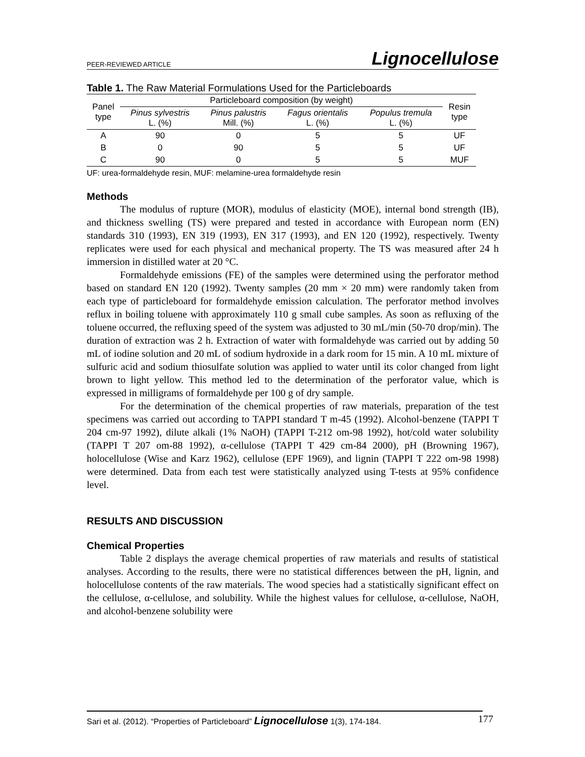PEER-REVIEWED ARTICLE Lignocellulose
Table 1. The Raw Material Formulations Used for the Particleboards
| Panel type | Particleboard composition (by weight) | | | | Resin type |
| --- | --- | --- | --- | --- | --- |
| | Pinus sylvestris L. (%) | Pinus palustris Mill. (%) | Fagus orientalis L. (%) | Populus tremula L. (%) | |
| A | 90 | 0 | 5 | 5 | UF |
| B | 0 | 90 | 5 | 5 | UF |
| C | 90 | 0 | 5 | 5 | MUF |
UF: urea-formaldehyde resin, MUF: melamine-urea formaldehyde resin
Methods
The modulus of rupture (MOR), modulus of elasticity (MOE), internal bond strength (IB), and thickness swelling (TS) were prepared and tested in accordance with European norm (EN) standards 310 (1993), EN 319 (1993), EN 317 (1993), and EN 120 (1992), respectively. Twenty replicates were used for each physical and mechanical property. The TS was measured after 24 h immersion in distilled water at 20 °C.
Formaldehyde emissions (FE) of the samples were determined using the perforator method based on standard EN 120 (1992). Twenty samples (20 mm × 20 mm) were randomly taken from each type of particleboard for formaldehyde emission calculation. The perforator method involves reflux in boiling toluene with approximately 110 g small cube samples. As soon as refluxing of the toluene occurred, the refluxing speed of the system was adjusted to 30 mL/min (50-70 drop/min). The duration of extraction was 2 h. Extraction of water with formaldehyde was carried out by adding 50 mL of iodine solution and 20 mL of sodium hydroxide in a dark room for 15 min. A 10 mL mixture of sulfuric acid and sodium thiosulfate solution was applied to water until its color changed from light brown to light yellow. This method led to the determination of the perforator value, which is expressed in milligrams of formaldehyde per 100 g of dry sample.
For the determination of the chemical properties of raw materials, preparation of the test specimens was carried out according to TAPPI standard T m-45 (1992). Alcohol-benzene (TAPPI T 204 cm-97 1992), dilute alkali (1% NaOH) (TAPPI T-212 om-98 1992), hot/cold water solubility (TAPPI T 207 om-88 1992), α-cellulose (TAPPI T 429 cm-84 2000), pH (Browning 1967), holocellulose (Wise and Karz 1962), cellulose (EPF 1969), and lignin (TAPPI T 222 om-98 1998) were determined. Data from each test were statistically analyzed using T-tests at 95% confidence level.
RESULTS AND DISCUSSION
Chemical Properties
Table 2 displays the average chemical properties of raw materials and results of statistical analyses. According to the results, there were no statistical differences between the pH, lignin, and holocellulose contents of the raw materials. The wood species had a statistically significant effect on the cellulose, α-cellulose, and solubility. While the highest values for cellulose, α-cellulose, NaOH, and alcohol-benzene solubility were
Sari et al. (2012). “Properties of Particleboard” Lignocellulose 1(3), 174-184. 177